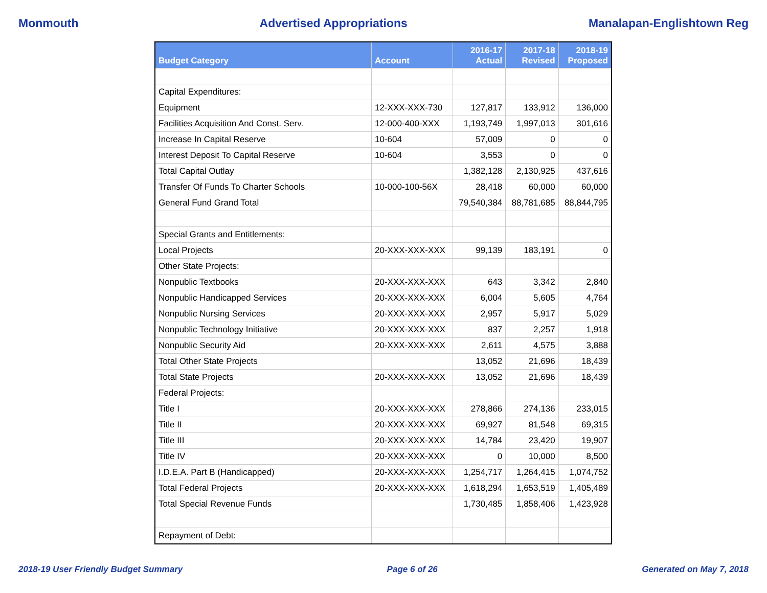Monmouth Advertised Appropriations Manalapan-Englishtown Reg
| Budget Category | Account | 2016-17 Actual | 2017-18 Revised | 2018-19 Proposed |
| --- | --- | --- | --- | --- |
| Capital Expenditures: | | | | |
| Equipment | 12-XXX-XXX-730 | 127,817 | 133,912 | 136,000 |
| Facilities Acquisition And Const. Serv. | 12-000-400-XXX | 1,193,749 | 1,997,013 | 301,616 |
| Increase In Capital Reserve | 10-604 | 57,009 | 0 | 0 |
| Interest Deposit To Capital Reserve | 10-604 | 3,553 | 0 | 0 |
| Total Capital Outlay | | 1,382,128 | 2,130,925 | 437,616 |
| Transfer Of Funds To Charter Schools | 10-000-100-56X | 28,418 | 60,000 | 60,000 |
| General Fund Grand Total | | 79,540,384 | 88,781,685 | 88,844,795 |
| Special Grants and Entitlements: | | | | |
| Local Projects | 20-XXX-XXX-XXX | 99,139 | 183,191 | 0 |
| Other State Projects: | | | | |
| Nonpublic Textbooks | 20-XXX-XXX-XXX | 643 | 3,342 | 2,840 |
| Nonpublic Handicapped Services | 20-XXX-XXX-XXX | 6,004 | 5,605 | 4,764 |
| Nonpublic Nursing Services | 20-XXX-XXX-XXX | 2,957 | 5,917 | 5,029 |
| Nonpublic Technology Initiative | 20-XXX-XXX-XXX | 837 | 2,257 | 1,918 |
| Nonpublic Security Aid | 20-XXX-XXX-XXX | 2,611 | 4,575 | 3,888 |
| Total Other State Projects | | 13,052 | 21,696 | 18,439 |
| Total State Projects | 20-XXX-XXX-XXX | 13,052 | 21,696 | 18,439 |
| Federal Projects: | | | | |
| Title I | 20-XXX-XXX-XXX | 278,866 | 274,136 | 233,015 |
| Title II | 20-XXX-XXX-XXX | 69,927 | 81,548 | 69,315 |
| Title III | 20-XXX-XXX-XXX | 14,784 | 23,420 | 19,907 |
| Title IV | 20-XXX-XXX-XXX | 0 | 10,000 | 8,500 |
| I.D.E.A. Part B (Handicapped) | 20-XXX-XXX-XXX | 1,254,717 | 1,264,415 | 1,074,752 |
| Total Federal Projects | 20-XXX-XXX-XXX | 1,618,294 | 1,653,519 | 1,405,489 |
| Total Special Revenue Funds | | 1,730,485 | 1,858,406 | 1,423,928 |
| Repayment of Debt: | | | | |
2018-19 User Friendly Budget Summary Page 6 of 26 Generated on May 7, 2018